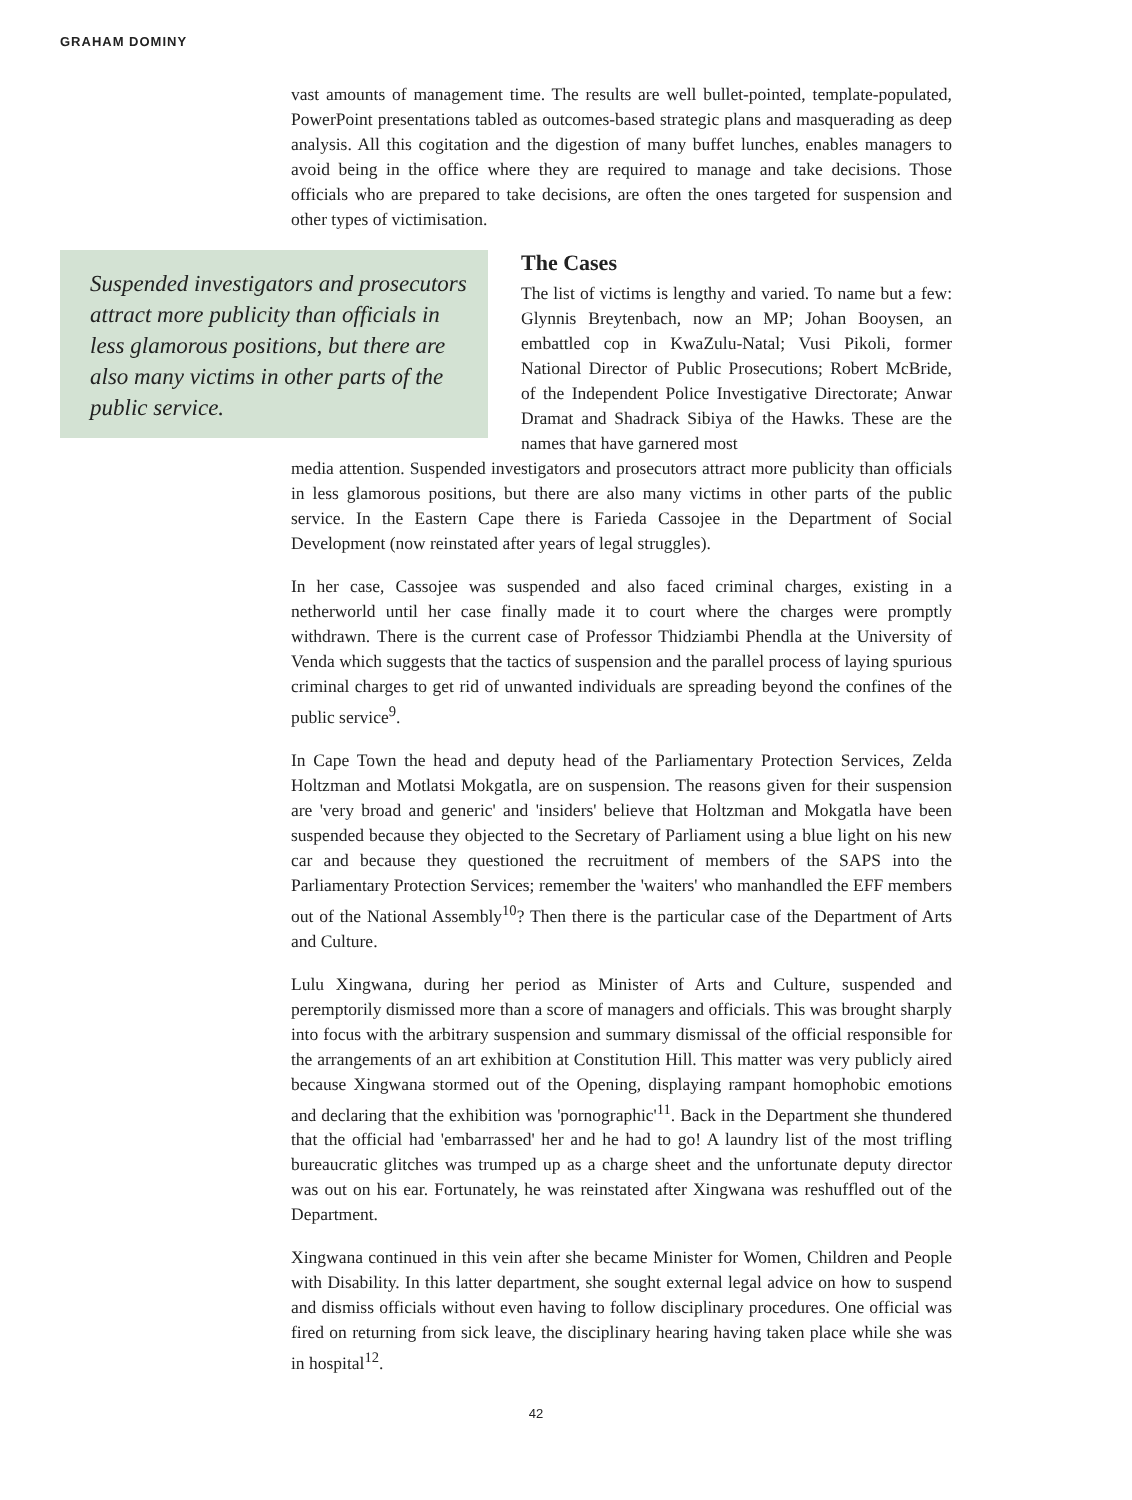GRAHAM DOMINY
vast amounts of management time. The results are well bullet-pointed, template-populated, PowerPoint presentations tabled as outcomes-based strategic plans and masquerading as deep analysis. All this cogitation and the digestion of many buffet lunches, enables managers to avoid being in the office where they are required to manage and take decisions. Those officials who are prepared to take decisions, are often the ones targeted for suspension and other types of victimisation.
Suspended investigators and prosecutors attract more publicity than officials in less glamorous positions, but there are also many victims in other parts of the public service.
The Cases
The list of victims is lengthy and varied. To name but a few: Glynnis Breytenbach, now an MP; Johan Booysen, an embattled cop in KwaZulu-Natal; Vusi Pikoli, former National Director of Public Prosecutions; Robert McBride, of the Independent Police Investigative Directorate; Anwar Dramat and Shadrack Sibiya of the Hawks. These are the names that have garnered most
media attention. Suspended investigators and prosecutors attract more publicity than officials in less glamorous positions, but there are also many victims in other parts of the public service. In the Eastern Cape there is Farieda Cassojee in the Department of Social Development (now reinstated after years of legal struggles).
In her case, Cassojee was suspended and also faced criminal charges, existing in a netherworld until her case finally made it to court where the charges were promptly withdrawn. There is the current case of Professor Thidziambi Phendla at the University of Venda which suggests that the tactics of suspension and the parallel process of laying spurious criminal charges to get rid of unwanted individuals are spreading beyond the confines of the public service<sup>9</sup>.
In Cape Town the head and deputy head of the Parliamentary Protection Services, Zelda Holtzman and Motlatsi Mokgatla, are on suspension. The reasons given for their suspension are 'very broad and generic' and 'insiders' believe that Holtzman and Mokgatla have been suspended because they objected to the Secretary of Parliament using a blue light on his new car and because they questioned the recruitment of members of the SAPS into the Parliamentary Protection Services; remember the 'waiters' who manhandled the EFF members out of the National Assembly<sup>10</sup>? Then there is the particular case of the Department of Arts and Culture.
Lulu Xingwana, during her period as Minister of Arts and Culture, suspended and peremptorily dismissed more than a score of managers and officials. This was brought sharply into focus with the arbitrary suspension and summary dismissal of the official responsible for the arrangements of an art exhibition at Constitution Hill. This matter was very publicly aired because Xingwana stormed out of the Opening, displaying rampant homophobic emotions and declaring that the exhibition was 'pornographic'<sup>11</sup>. Back in the Department she thundered that the official had 'embarrassed' her and he had to go! A laundry list of the most trifling bureaucratic glitches was trumped up as a charge sheet and the unfortunate deputy director was out on his ear. Fortunately, he was reinstated after Xingwana was reshuffled out of the Department.
Xingwana continued in this vein after she became Minister for Women, Children and People with Disability. In this latter department, she sought external legal advice on how to suspend and dismiss officials without even having to follow disciplinary procedures. One official was fired on returning from sick leave, the disciplinary hearing having taken place while she was in hospital<sup>12</sup>.
42